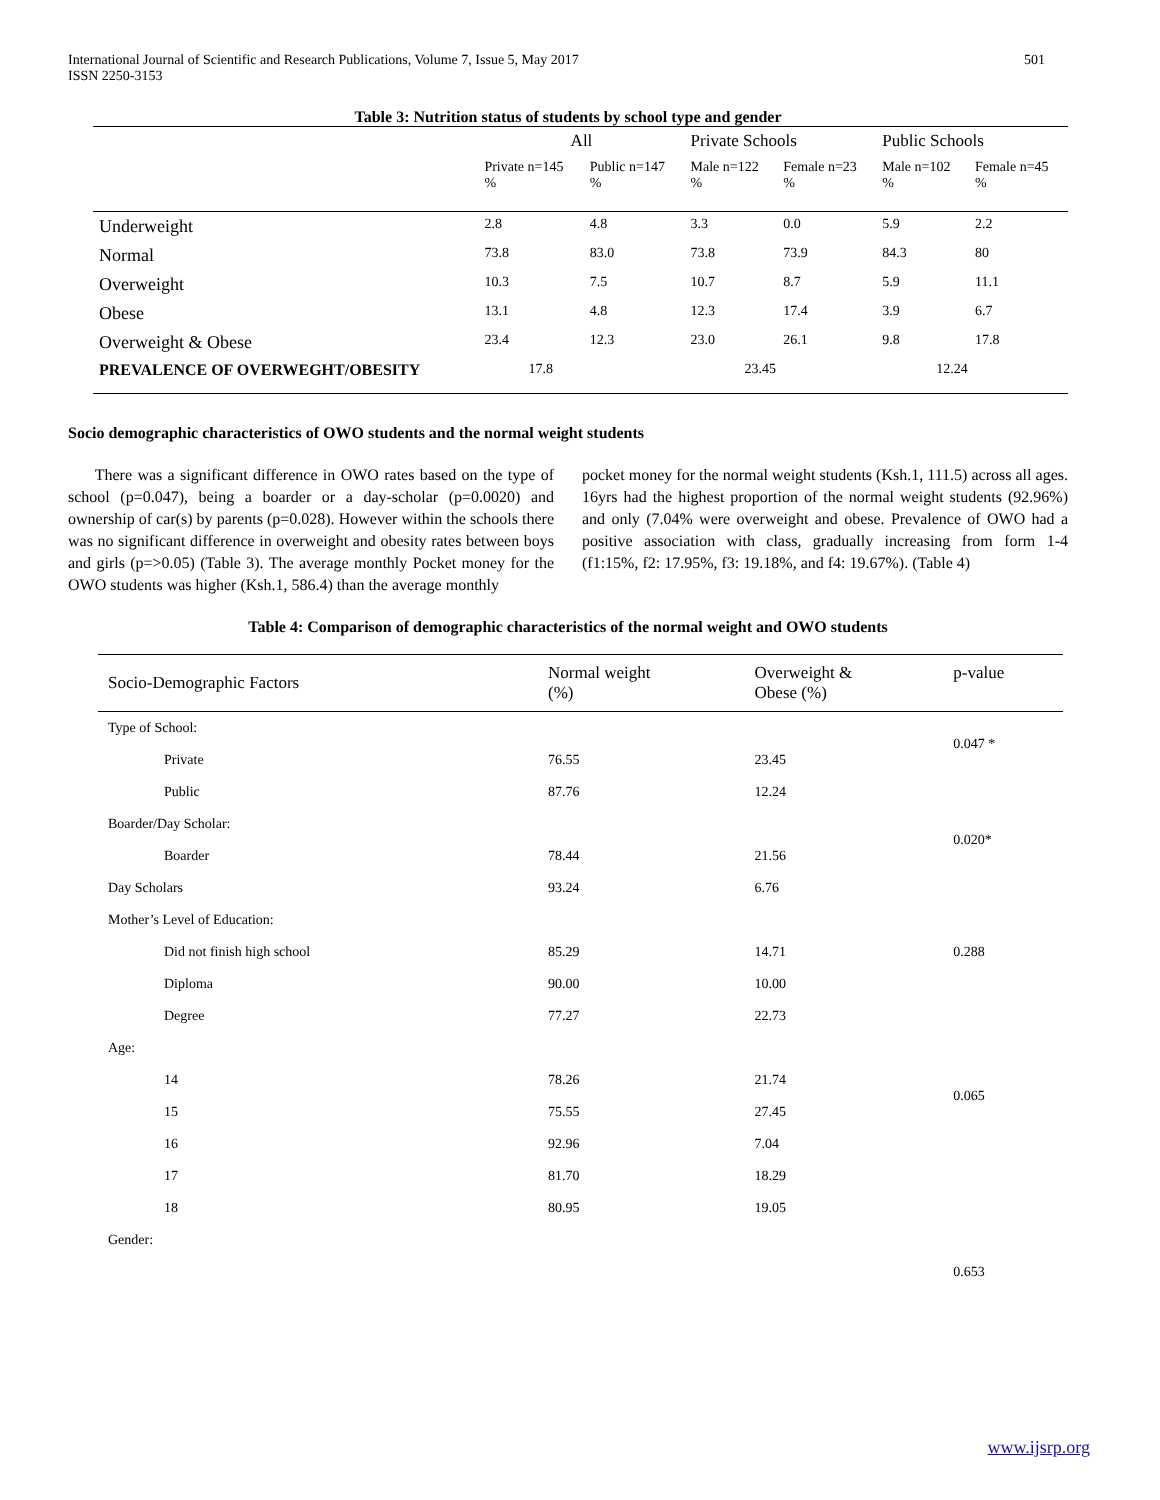International Journal of Scientific and Research Publications, Volume 7, Issue 5, May 2017
ISSN 2250-3153
501
Table 3: Nutrition status of students by school type and gender
| | All | | Private Schools | | Public Schools | |
| --- | --- | --- | --- | --- | --- | --- |
| | Private n=145 % | Public n=147 % | Male n=122 % | Female n=23 % | Male n=102 % | Female n=45 % |
| Underweight | 2.8 | 4.8 | 3.3 | 0.0 | 5.9 | 2.2 |
| Normal | 73.8 | 83.0 | 73.8 | 73.9 | 84.3 | 80 |
| Overweight | 10.3 | 7.5 | 10.7 | 8.7 | 5.9 | 11.1 |
| Obese | 13.1 | 4.8 | 12.3 | 17.4 | 3.9 | 6.7 |
| Overweight & Obese | 23.4 | 12.3 | 23.0 | 26.1 | 9.8 | 17.8 |
| PREVALENCE OF OVERWEGHT/OBESITY | 17.8 | | 23.45 | | 12.24 | |
Socio demographic characteristics of OWO students and the normal weight students
There was a significant difference in OWO rates based on the type of school (p=0.047), being a boarder or a day-scholar (p=0.0020) and ownership of car(s) by parents (p=0.028). However within the schools there was no significant difference in overweight and obesity rates between boys and girls (p=>0.05) (Table 3). The average monthly Pocket money for the OWO students was higher (Ksh.1, 586.4) than the average monthly
pocket money for the normal weight students (Ksh.1, 111.5) across all ages. 16yrs had the highest proportion of the normal weight students (92.96%) and only (7.04% were overweight and obese. Prevalence of OWO had a positive association with class, gradually increasing from form 1-4 (f1:15%, f2: 17.95%, f3: 19.18%, and f4: 19.67%). (Table 4)
Table 4: Comparison of demographic characteristics of the normal weight and OWO students
| Socio-Demographic Factors | Normal weight (%) | Overweight & Obese (%) | p-value |
| --- | --- | --- | --- |
| Type of School: | | | 0.047 * |
| Private | 76.55 | 23.45 | |
| Public | 87.76 | 12.24 | |
| Boarder/Day Scholar: | | | 0.020* |
| Boarder | 78.44 | 21.56 | |
| Day Scholars | 93.24 | 6.76 | |
| Mother’s Level of Education: | | | |
| Did not finish high school | 85.29 | 14.71 | 0.288 |
| Diploma | 90.00 | 10.00 | |
| Degree | 77.27 | 22.73 | |
| Age: | | | |
| 14 | 78.26 | 21.74 | 0.065 |
| 15 | 75.55 | 27.45 | |
| 16 | 92.96 | 7.04 | |
| 17 | 81.70 | 18.29 | |
| 18 | 80.95 | 19.05 | |
| Gender: | | | |
| | | | 0.653 |
www.ijsrp.org